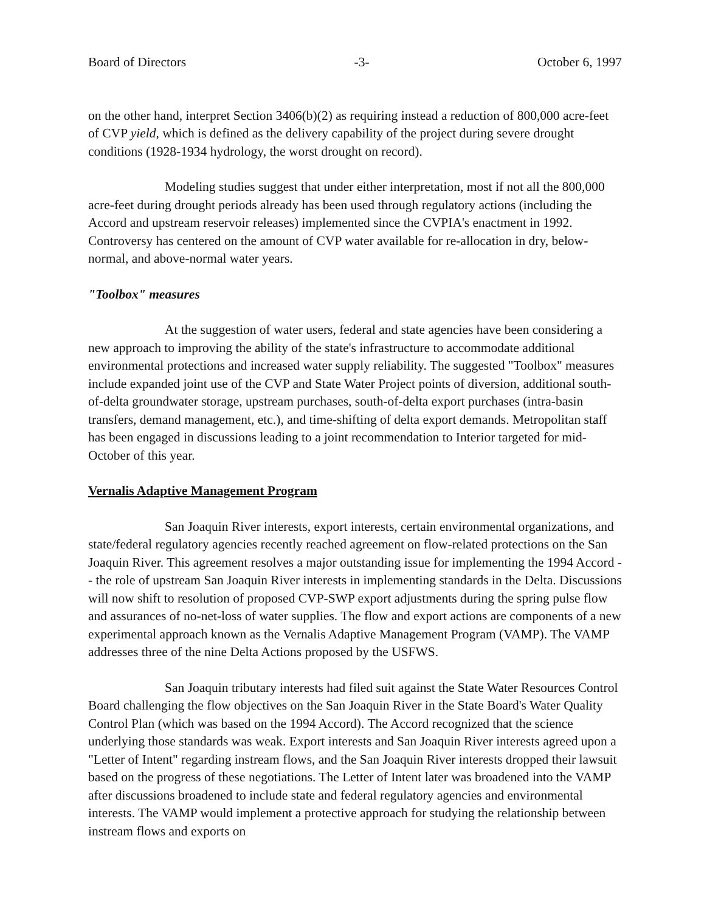Board of Directors -3- October 6, 1997
on the other hand, interpret Section 3406(b)(2) as requiring instead a reduction of 800,000 acre-feet of CVP yield, which is defined as the delivery capability of the project during severe drought conditions (1928-1934 hydrology, the worst drought on record).
Modeling studies suggest that under either interpretation, most if not all the 800,000 acre-feet during drought periods already has been used through regulatory actions (including the Accord and upstream reservoir releases) implemented since the CVPIA's enactment in 1992. Controversy has centered on the amount of CVP water available for re-allocation in dry, below-normal, and above-normal water years.
"Toolbox" measures
At the suggestion of water users, federal and state agencies have been considering a new approach to improving the ability of the state's infrastructure to accommodate additional environmental protections and increased water supply reliability. The suggested "Toolbox" measures include expanded joint use of the CVP and State Water Project points of diversion, additional south-of-delta groundwater storage, upstream purchases, south-of-delta export purchases (intra-basin transfers, demand management, etc.), and time-shifting of delta export demands. Metropolitan staff has been engaged in discussions leading to a joint recommendation to Interior targeted for mid-October of this year.
Vernalis Adaptive Management Program
San Joaquin River interests, export interests, certain environmental organizations, and state/federal regulatory agencies recently reached agreement on flow-related protections on the San Joaquin River. This agreement resolves a major outstanding issue for implementing the 1994 Accord -- the role of upstream San Joaquin River interests in implementing standards in the Delta. Discussions will now shift to resolution of proposed CVP-SWP export adjustments during the spring pulse flow and assurances of no-net-loss of water supplies. The flow and export actions are components of a new experimental approach known as the Vernalis Adaptive Management Program (VAMP). The VAMP addresses three of the nine Delta Actions proposed by the USFWS.
San Joaquin tributary interests had filed suit against the State Water Resources Control Board challenging the flow objectives on the San Joaquin River in the State Board's Water Quality Control Plan (which was based on the 1994 Accord). The Accord recognized that the science underlying those standards was weak. Export interests and San Joaquin River interests agreed upon a "Letter of Intent" regarding instream flows, and the San Joaquin River interests dropped their lawsuit based on the progress of these negotiations. The Letter of Intent later was broadened into the VAMP after discussions broadened to include state and federal regulatory agencies and environmental interests. The VAMP would implement a protective approach for studying the relationship between instream flows and exports on